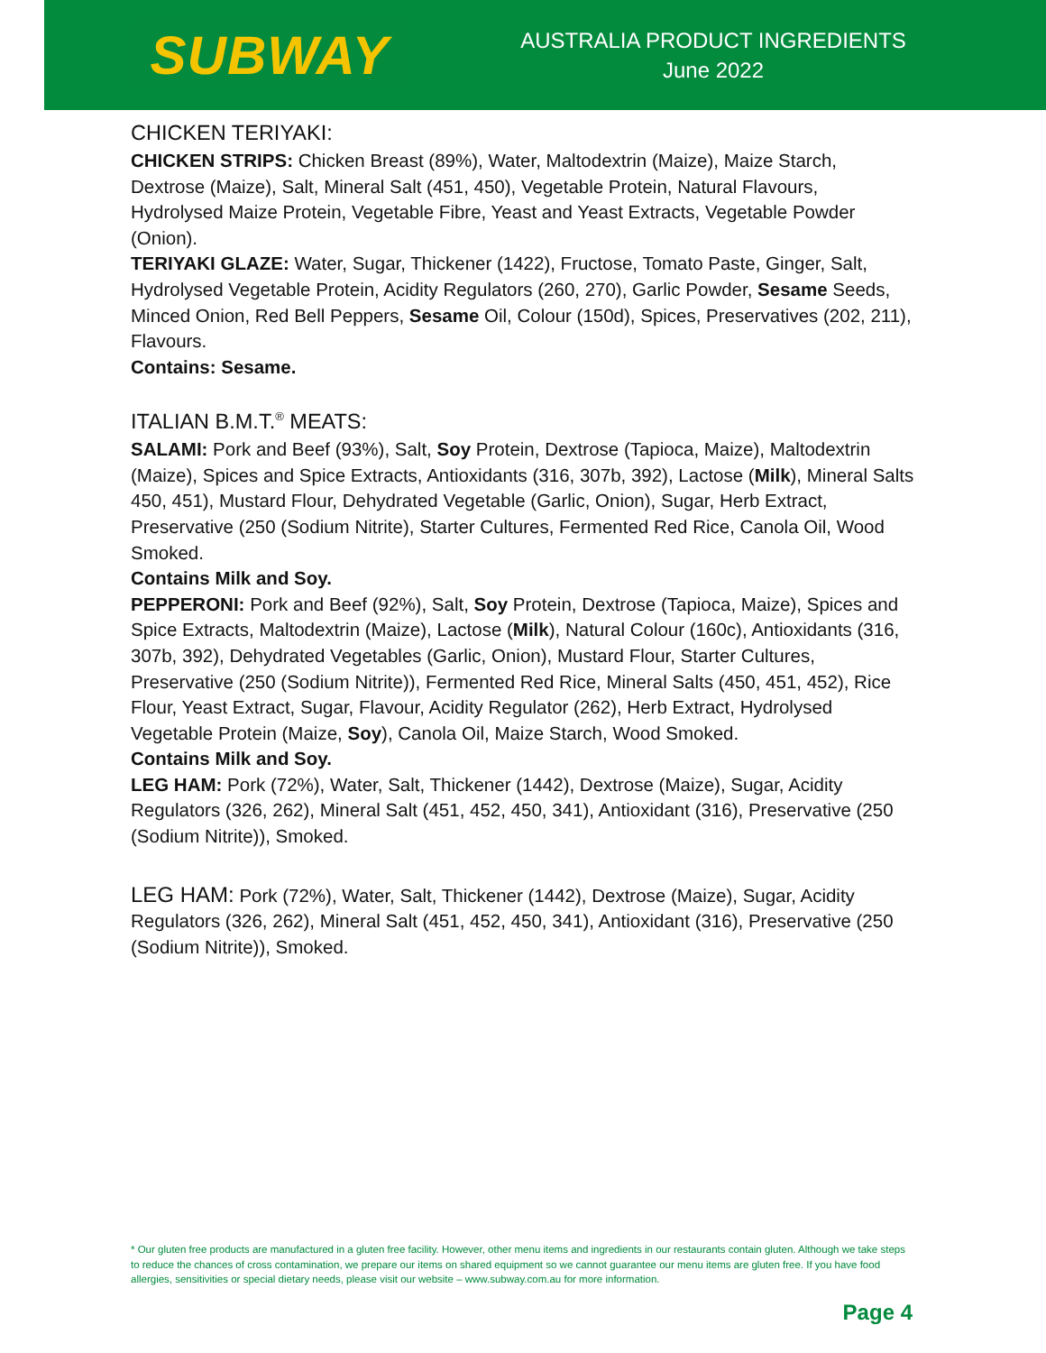SUBWAY
AUSTRALIA PRODUCT INGREDIENTS
June 2022
CHICKEN TERIYAKI:
CHICKEN STRIPS: Chicken Breast (89%), Water, Maltodextrin (Maize), Maize Starch, Dextrose (Maize), Salt, Mineral Salt (451, 450), Vegetable Protein, Natural Flavours, Hydrolysed Maize Protein, Vegetable Fibre, Yeast and Yeast Extracts, Vegetable Powder (Onion).
TERIYAKI GLAZE: Water, Sugar, Thickener (1422), Fructose, Tomato Paste, Ginger, Salt, Hydrolysed Vegetable Protein, Acidity Regulators (260, 270), Garlic Powder, Sesame Seeds, Minced Onion, Red Bell Peppers, Sesame Oil, Colour (150d), Spices, Preservatives (202, 211), Flavours.
Contains: Sesame.
ITALIAN B.M.T.<sup>®</sup> MEATS:
SALAMI: Pork and Beef (93%), Salt, Soy Protein, Dextrose (Tapioca, Maize), Maltodextrin (Maize), Spices and Spice Extracts, Antioxidants (316, 307b, 392), Lactose (Milk), Mineral Salts 450, 451), Mustard Flour, Dehydrated Vegetable (Garlic, Onion), Sugar, Herb Extract, Preservative (250 (Sodium Nitrite), Starter Cultures, Fermented Red Rice, Canola Oil, Wood Smoked.
Contains Milk and Soy.
PEPPERONI: Pork and Beef (92%), Salt, Soy Protein, Dextrose (Tapioca, Maize), Spices and Spice Extracts, Maltodextrin (Maize), Lactose (Milk), Natural Colour (160c), Antioxidants (316, 307b, 392), Dehydrated Vegetables (Garlic, Onion), Mustard Flour, Starter Cultures, Preservative (250 (Sodium Nitrite)), Fermented Red Rice, Mineral Salts (450, 451, 452), Rice Flour, Yeast Extract, Sugar, Flavour, Acidity Regulator (262), Herb Extract, Hydrolysed Vegetable Protein (Maize, Soy), Canola Oil, Maize Starch, Wood Smoked.
Contains Milk and Soy.
LEG HAM: Pork (72%), Water, Salt, Thickener (1442), Dextrose (Maize), Sugar, Acidity Regulators (326, 262), Mineral Salt (451, 452, 450, 341), Antioxidant (316), Preservative (250 (Sodium Nitrite)), Smoked.
LEG HAM: Pork (72%), Water, Salt, Thickener (1442), Dextrose (Maize), Sugar, Acidity Regulators (326, 262), Mineral Salt (451, 452, 450, 341), Antioxidant (316), Preservative (250 (Sodium Nitrite)), Smoked.
* Our gluten free products are manufactured in a gluten free facility. However, other menu items and ingredients in our restaurants contain gluten. Although we take steps to reduce the chances of cross contamination, we prepare our items on shared equipment so we cannot guarantee our menu items are gluten free. If you have food allergies, sensitivities or special dietary needs, please visit our website – www.subway.com.au for more information.
Page 4